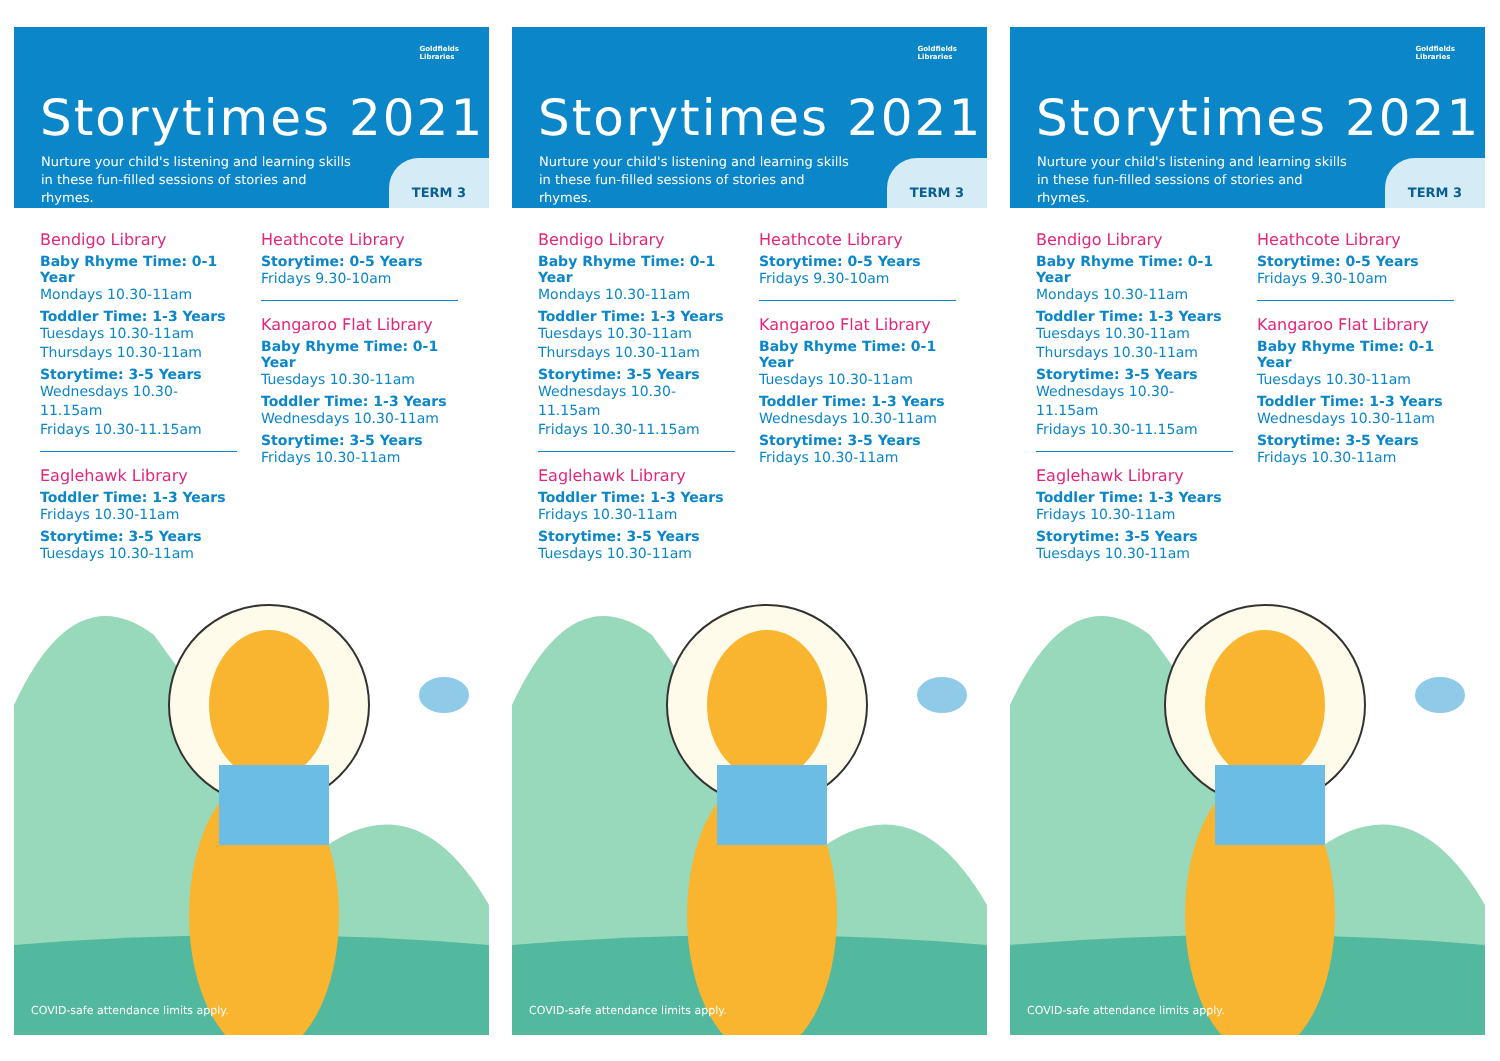Goldfields
Libraries
Storytimes 2021
Nurture your child's listening and learning skills in these fun-filled sessions of stories and rhymes.
TERM 3
Bendigo Library
Baby Rhyme Time: 0-1 Year
Mondays 10.30-11am
Toddler Time: 1-3 Years
Tuesdays 10.30-11am
Thursdays 10.30-11am
Storytime: 3-5 Years
Wednesdays 10.30-11.15am
Fridays 10.30-11.15am
Eaglehawk Library
Toddler Time: 1-3 Years
Fridays 10.30-11am
Storytime: 3-5 Years
Tuesdays 10.30-11am
Heathcote Library
Storytime: 0-5 Years
Fridays 9.30-10am
Kangaroo Flat Library
Baby Rhyme Time: 0-1 Year
Tuesdays 10.30-11am
Toddler Time: 1-3 Years
Wednesdays 10.30-11am
Storytime: 3-5 Years
Fridays 10.30-11am
COVID-safe attendance limits apply.
Goldfields
Libraries
Storytimes 2021
Nurture your child's listening and learning skills in these fun-filled sessions of stories and rhymes.
TERM 3
Bendigo Library
Baby Rhyme Time: 0-1 Year
Mondays 10.30-11am
Toddler Time: 1-3 Years
Tuesdays 10.30-11am
Thursdays 10.30-11am
Storytime: 3-5 Years
Wednesdays 10.30-11.15am
Fridays 10.30-11.15am
Eaglehawk Library
Toddler Time: 1-3 Years
Fridays 10.30-11am
Storytime: 3-5 Years
Tuesdays 10.30-11am
Heathcote Library
Storytime: 0-5 Years
Fridays 9.30-10am
Kangaroo Flat Library
Baby Rhyme Time: 0-1 Year
Tuesdays 10.30-11am
Toddler Time: 1-3 Years
Wednesdays 10.30-11am
Storytime: 3-5 Years
Fridays 10.30-11am
COVID-safe attendance limits apply.
Goldfields
Libraries
Storytimes 2021
Nurture your child's listening and learning skills in these fun-filled sessions of stories and rhymes.
TERM 3
Bendigo Library
Baby Rhyme Time: 0-1 Year
Mondays 10.30-11am
Toddler Time: 1-3 Years
Tuesdays 10.30-11am
Thursdays 10.30-11am
Storytime: 3-5 Years
Wednesdays 10.30-11.15am
Fridays 10.30-11.15am
Eaglehawk Library
Toddler Time: 1-3 Years
Fridays 10.30-11am
Storytime: 3-5 Years
Tuesdays 10.30-11am
Heathcote Library
Storytime: 0-5 Years
Fridays 9.30-10am
Kangaroo Flat Library
Baby Rhyme Time: 0-1 Year
Tuesdays 10.30-11am
Toddler Time: 1-3 Years
Wednesdays 10.30-11am
Storytime: 3-5 Years
Fridays 10.30-11am
COVID-safe attendance limits apply.